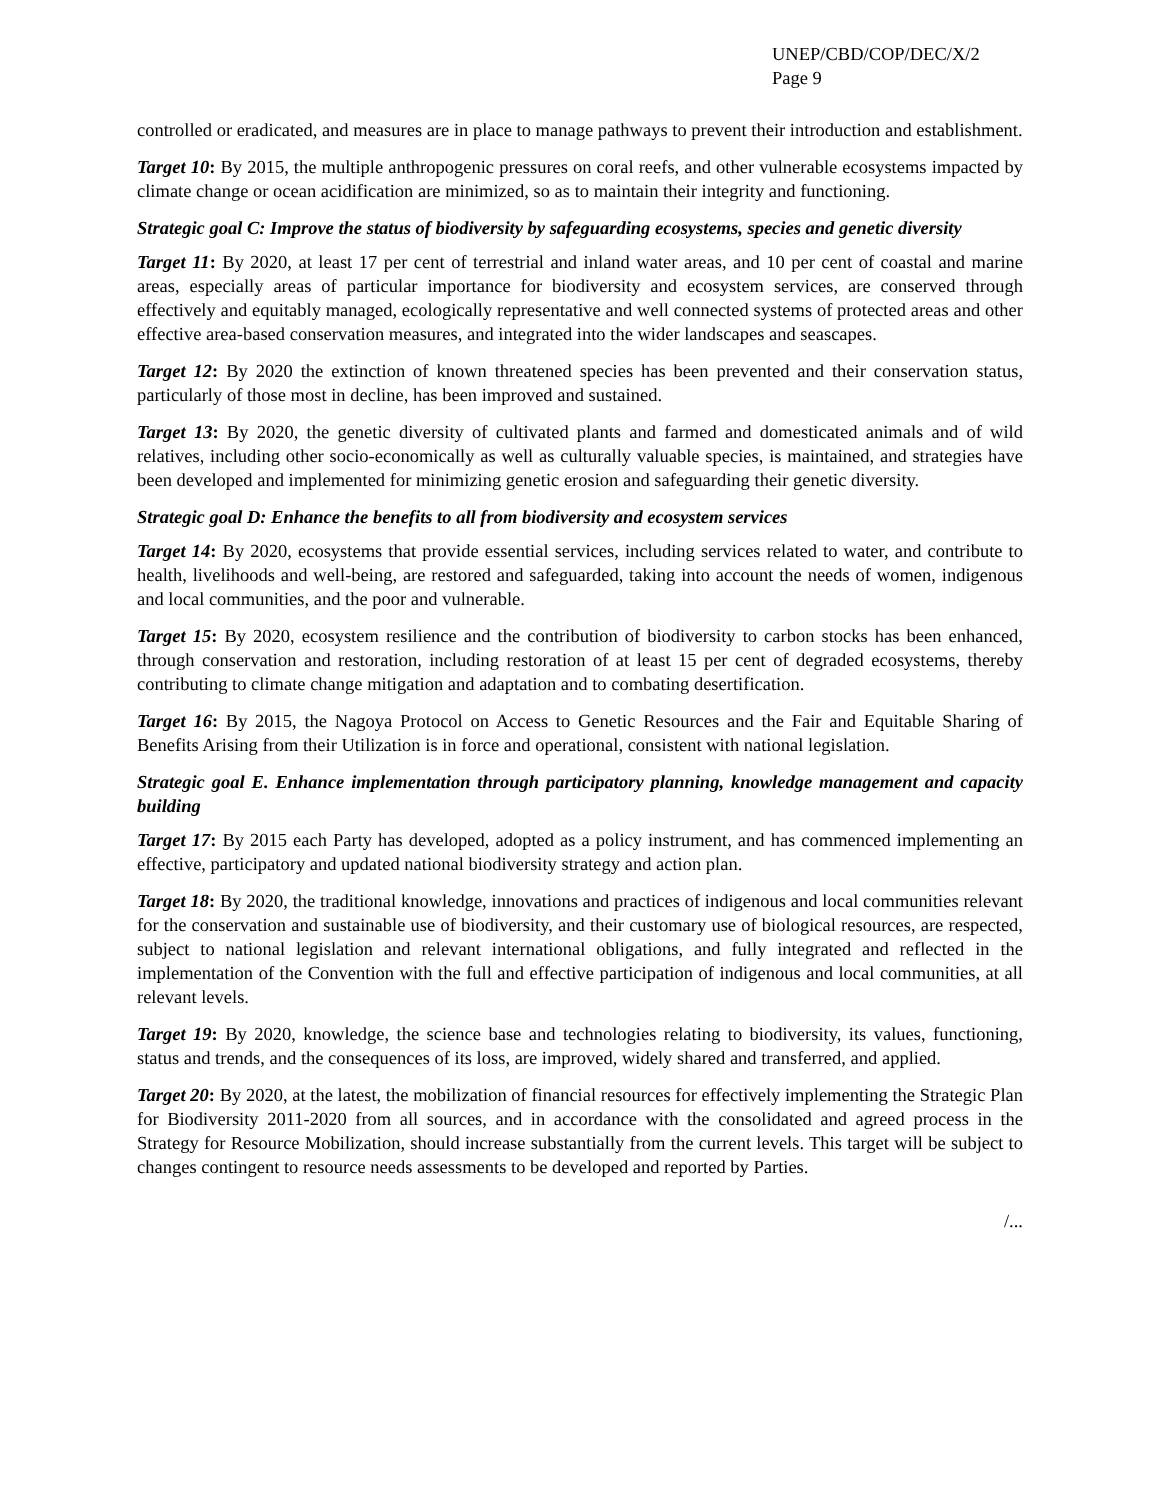UNEP/CBD/COP/DEC/X/2
Page 9
controlled or eradicated, and measures are in place to manage pathways to prevent their introduction and establishment.
Target 10: By 2015, the multiple anthropogenic pressures on coral reefs, and other vulnerable ecosystems impacted by climate change or ocean acidification are minimized, so as to maintain their integrity and functioning.
Strategic goal C: Improve the status of biodiversity by safeguarding ecosystems, species and genetic diversity
Target 11: By 2020, at least 17 per cent of terrestrial and inland water areas, and 10 per cent of coastal and marine areas, especially areas of particular importance for biodiversity and ecosystem services, are conserved through effectively and equitably managed, ecologically representative and well connected systems of protected areas and other effective area-based conservation measures, and integrated into the wider landscapes and seascapes.
Target 12: By 2020 the extinction of known threatened species has been prevented and their conservation status, particularly of those most in decline, has been improved and sustained.
Target 13: By 2020, the genetic diversity of cultivated plants and farmed and domesticated animals and of wild relatives, including other socio-economically as well as culturally valuable species, is maintained, and strategies have been developed and implemented for minimizing genetic erosion and safeguarding their genetic diversity.
Strategic goal D: Enhance the benefits to all from biodiversity and ecosystem services
Target 14: By 2020, ecosystems that provide essential services, including services related to water, and contribute to health, livelihoods and well-being, are restored and safeguarded, taking into account the needs of women, indigenous and local communities, and the poor and vulnerable.
Target 15: By 2020, ecosystem resilience and the contribution of biodiversity to carbon stocks has been enhanced, through conservation and restoration, including restoration of at least 15 per cent of degraded ecosystems, thereby contributing to climate change mitigation and adaptation and to combating desertification.
Target 16: By 2015, the Nagoya Protocol on Access to Genetic Resources and the Fair and Equitable Sharing of Benefits Arising from their Utilization is in force and operational, consistent with national legislation.
Strategic goal E. Enhance implementation through participatory planning, knowledge management and capacity building
Target 17: By 2015 each Party has developed, adopted as a policy instrument, and has commenced implementing an effective, participatory and updated national biodiversity strategy and action plan.
Target 18: By 2020, the traditional knowledge, innovations and practices of indigenous and local communities relevant for the conservation and sustainable use of biodiversity, and their customary use of biological resources, are respected, subject to national legislation and relevant international obligations, and fully integrated and reflected in the implementation of the Convention with the full and effective participation of indigenous and local communities, at all relevant levels.
Target 19: By 2020, knowledge, the science base and technologies relating to biodiversity, its values, functioning, status and trends, and the consequences of its loss, are improved, widely shared and transferred, and applied.
Target 20: By 2020, at the latest, the mobilization of financial resources for effectively implementing the Strategic Plan for Biodiversity 2011-2020 from all sources, and in accordance with the consolidated and agreed process in the Strategy for Resource Mobilization, should increase substantially from the current levels. This target will be subject to changes contingent to resource needs assessments to be developed and reported by Parties.
/...